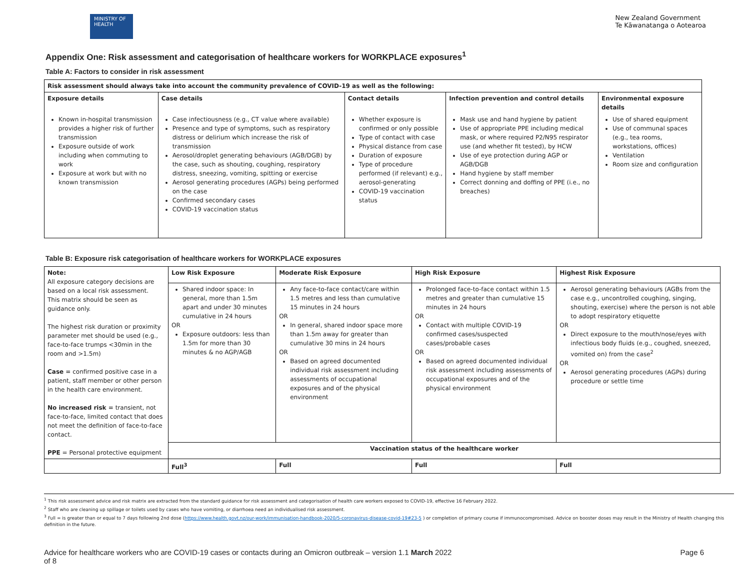MINISTRY OF HEALTH
New Zealand Government
Te Kāwanatanga o Aotearoa
Appendix One: Risk assessment and categorisation of healthcare workers for WORKPLACE exposures<sup>1</sup>
Table A: Factors to consider in risk assessment
| Risk assessment should always take into account the community prevalence of COVID-19 as well as the following: | | | | |
| --- | --- | --- | --- | --- |
| Exposure details | Case details | Contact details | Infection prevention and control details | Environmental exposure details |
| Known in-hospital transmission provides a higher risk of further transmission Exposure outside of work including when commuting to work Exposure at work but with no known transmission | Case infectiousness (e.g., CT value where available) Presence and type of symptoms, such as respiratory distress or delirium which increase the risk of transmission Aerosol/droplet generating behaviours (AGB/DGB) by the case, such as shouting, coughing, respiratory distress, sneezing, vomiting, spitting or exercise Aerosol generating procedures (AGPs) being performed on the case Confirmed secondary cases COVID-19 vaccination status | Whether exposure is confirmed or only possible Type of contact with case Physical distance from case Duration of exposure Type of procedure performed (if relevant) e.g., aerosol-generating COVID-19 vaccination status | Mask use and hand hygiene by patient Use of appropriate PPE including medical mask, or where required P2/N95 respirator use (and whether fit tested), by HCW Use of eye protection during AGP or AGB/DGB Hand hygiene by staff member Correct donning and doffing of PPE (i.e., no breaches) | Use of shared equipment Use of communal spaces (e.g., tea rooms, workstations, offices) Ventilation Room size and configuration |
Table B: Exposure risk categorisation of healthcare workers for WORKPLACE exposures
| Note: All exposure category decisions are based on a local risk assessment. This matrix should be seen as guidance only. The highest risk duration or proximity parameter met should be used (e.g., face-to-face trumps <30min in the room and >1.5m) Case = confirmed positive case in a patient, staff member or other person in the health care environment. No increased risk = transient, not face-to-face, limited contact that does not meet the definition of face-to-face contact. PPE = Personal protective equipment | Low Risk Exposure | Moderate Risk Exposure | High Risk Exposure | Highest Risk Exposure |
| | Shared indoor space: In general, more than 1.5m apart and under 30 minutes cumulative in 24 hours OR Exposure outdoors: less than 1.5m for more than 30 minutes & no AGP/AGB | Any face-to-face contact/care within 1.5 metres and less than cumulative 15 minutes in 24 hours OR In general, shared indoor space more than 1.5m away for greater than cumulative 30 mins in 24 hours OR Based on agreed documented individual risk assessment including assessments of occupational exposures and of the physical environment | Prolonged face-to-face contact within 1.5 metres and greater than cumulative 15 minutes in 24 hours OR Contact with multiple COVID-19 confirmed cases/suspected cases/probable cases OR Based on agreed documented individual risk assessment including assessments of occupational exposures and of the physical environment | Aerosol generating behaviours (AGBs from the case e.g., uncontrolled coughing, singing, shouting, exercise) where the person is not able to adopt respiratory etiquette OR Direct exposure to the mouth/nose/eyes with infectious body fluids (e.g., coughed, sneezed, vomited on) from the case<sup>2</sup> OR Aerosol generating procedures (AGPs) during procedure or settle time |
| | Vaccination status of the healthcare worker | | | |
| | Full<sup>3</sup> | Full | Full | Full |
<sup>1</sup> This risk assessment advice and risk matrix are extracted from the standard guidance for risk assessment and categorisation of health care workers exposed to COVID-19, effective 16 February 2022.
<sup>2</sup> Staff who are cleaning up spillage or toilets used by cases who have vomiting, or diarrhoea need an individualised risk assessment.
<sup>3</sup> Full = is greater than or equal to 7 days following 2nd dose (https://www.health.govt.nz/our-work/immunisation-handbook-2020/5-coronavirus-disease-covid-19#23-5 ) or completion of primary course if immunocompromised. Advice on booster doses may result in the Ministry of Health changing this definition in the future.
Advice for healthcare workers who are COVID-19 cases or contacts during an Omicron outbreak – version 1.1 March 2022
of 8 Page 6